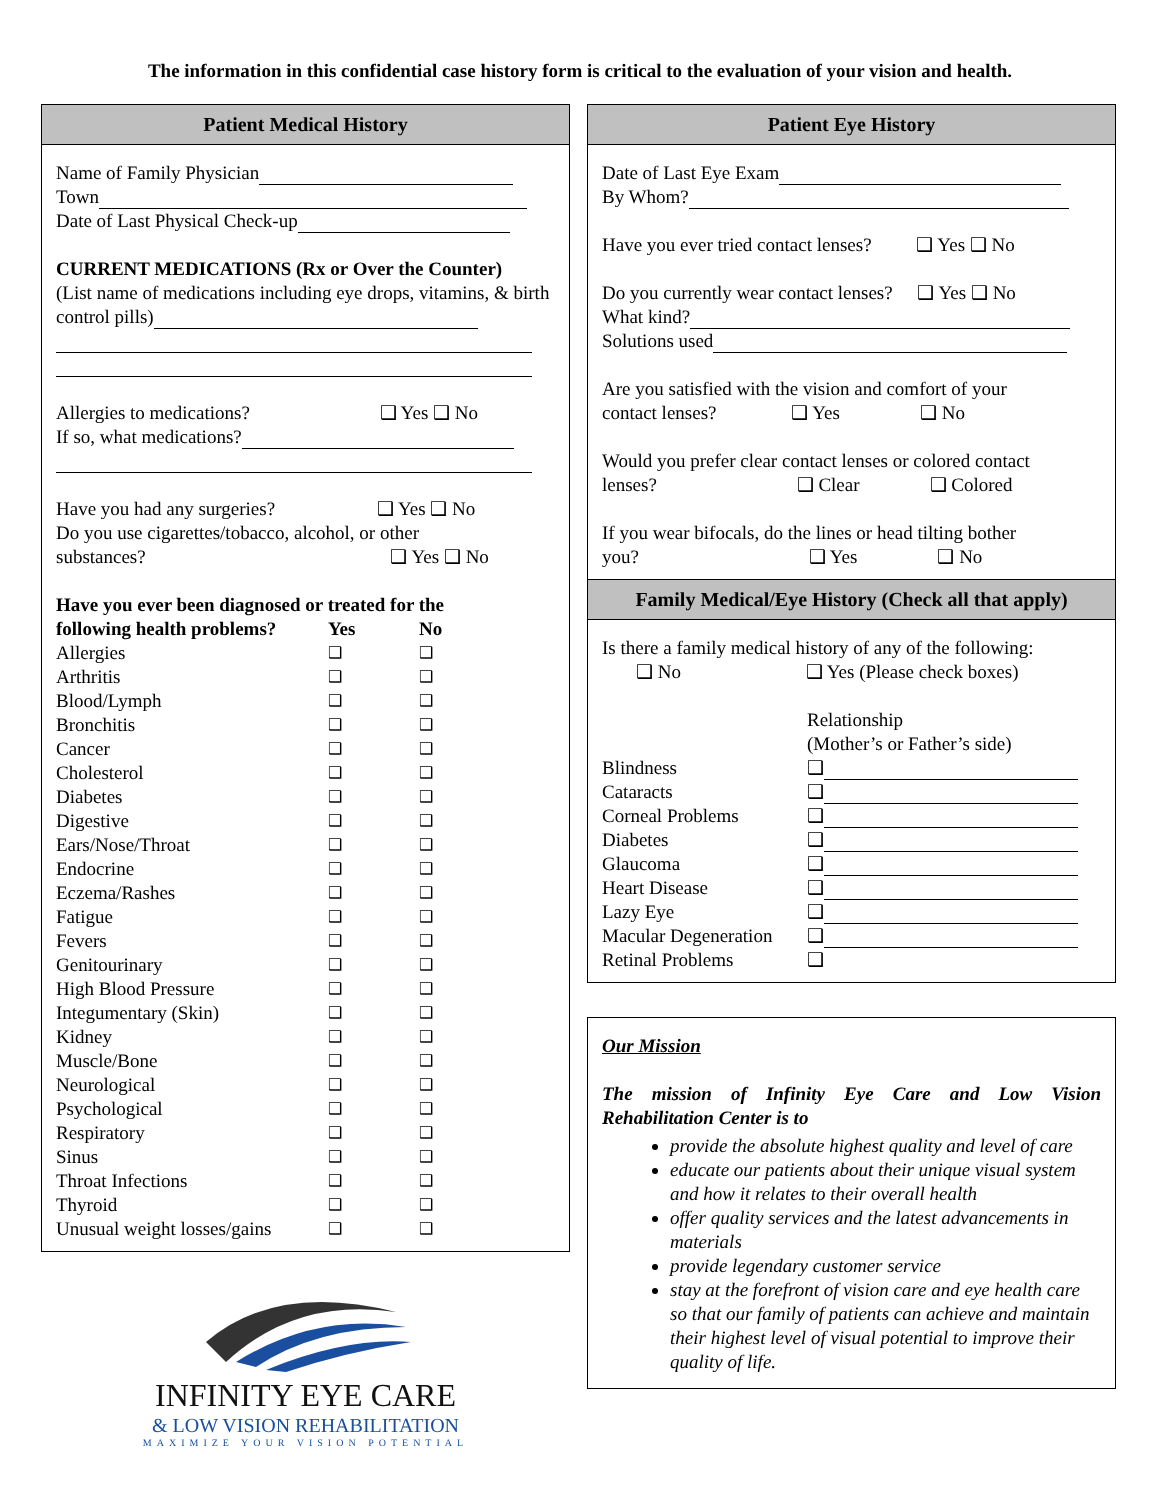The information in this confidential case history form is critical to the evaluation of your vision and health.
Patient Medical History
Name of Family Physician
Town
Date of Last Physical Check-up
CURRENT MEDICATIONS (Rx or Over the Counter)
(List name of medications including eye drops, vitamins, & birth control pills)
Allergies to medications? ❑ Yes ❑ No
If so, what medications?
Have you had any surgeries? ❑ Yes ❑ No
Do you use cigarettes/tobacco, alcohol, or other
substances? ❑ Yes ❑ No
| Have you ever been diagnosed or treated for the | | |
| --- | --- | --- |
| following health problems? | Yes | No |
| Allergies | ❑ | ❑ |
| Arthritis | ❑ | ❑ |
| Blood/Lymph | ❑ | ❑ |
| Bronchitis | ❑ | ❑ |
| Cancer | ❑ | ❑ |
| Cholesterol | ❑ | ❑ |
| Diabetes | ❑ | ❑ |
| Digestive | ❑ | ❑ |
| Ears/Nose/Throat | ❑ | ❑ |
| Endocrine | ❑ | ❑ |
| Eczema/Rashes | ❑ | ❑ |
| Fatigue | ❑ | ❑ |
| Fevers | ❑ | ❑ |
| Genitourinary | ❑ | ❑ |
| High Blood Pressure | ❑ | ❑ |
| Integumentary (Skin) | ❑ | ❑ |
| Kidney | ❑ | ❑ |
| Muscle/Bone | ❑ | ❑ |
| Neurological | ❑ | ❑ |
| Psychological | ❑ | ❑ |
| Respiratory | ❑ | ❑ |
| Sinus | ❑ | ❑ |
| Throat Infections | ❑ | ❑ |
| Thyroid | ❑ | ❑ |
| Unusual weight losses/gains | ❑ | ❑ |
INFINITY EYE CARE
& LOW VISION REHABILITATION
MAXIMIZE YOUR VISION POTENTIAL
Patient Eye History
Date of Last Eye Exam
By Whom?
Have you ever tried contact lenses? ❑ Yes ❑ No
Do you currently wear contact lenses? ❑ Yes ❑ No
What kind?
Solutions used
Are you satisfied with the vision and comfort of your
contact lenses? ❑ Yes ❑ No
Would you prefer clear contact lenses or colored contact
lenses? ❑ Clear ❑ Colored
If you wear bifocals, do the lines or head tilting bother
you? ❑ Yes ❑ No
Family Medical/Eye History (Check all that apply)
Is there a family medical history of any of the following:
❑ No ❑ Yes (Please check boxes)
| | Relationship |
| | (Mother’s or Father’s side) |
| Blindness | ❑ |
| Cataracts | ❑ |
| Corneal Problems | ❑ |
| Diabetes | ❑ |
| Glaucoma | ❑ |
| Heart Disease | ❑ |
| Lazy Eye | ❑ |
| Macular Degeneration | ❑ |
| Retinal Problems | ❑ |
Our Mission
The mission of Infinity Eye Care and Low Vision Rehabilitation Center is to
provide the absolute highest quality and level of care
educate our patients about their unique visual system and how it relates to their overall health
offer quality services and the latest advancements in materials
provide legendary customer service
stay at the forefront of vision care and eye health care so that our family of patients can achieve and maintain their highest level of visual potential to improve their quality of life.